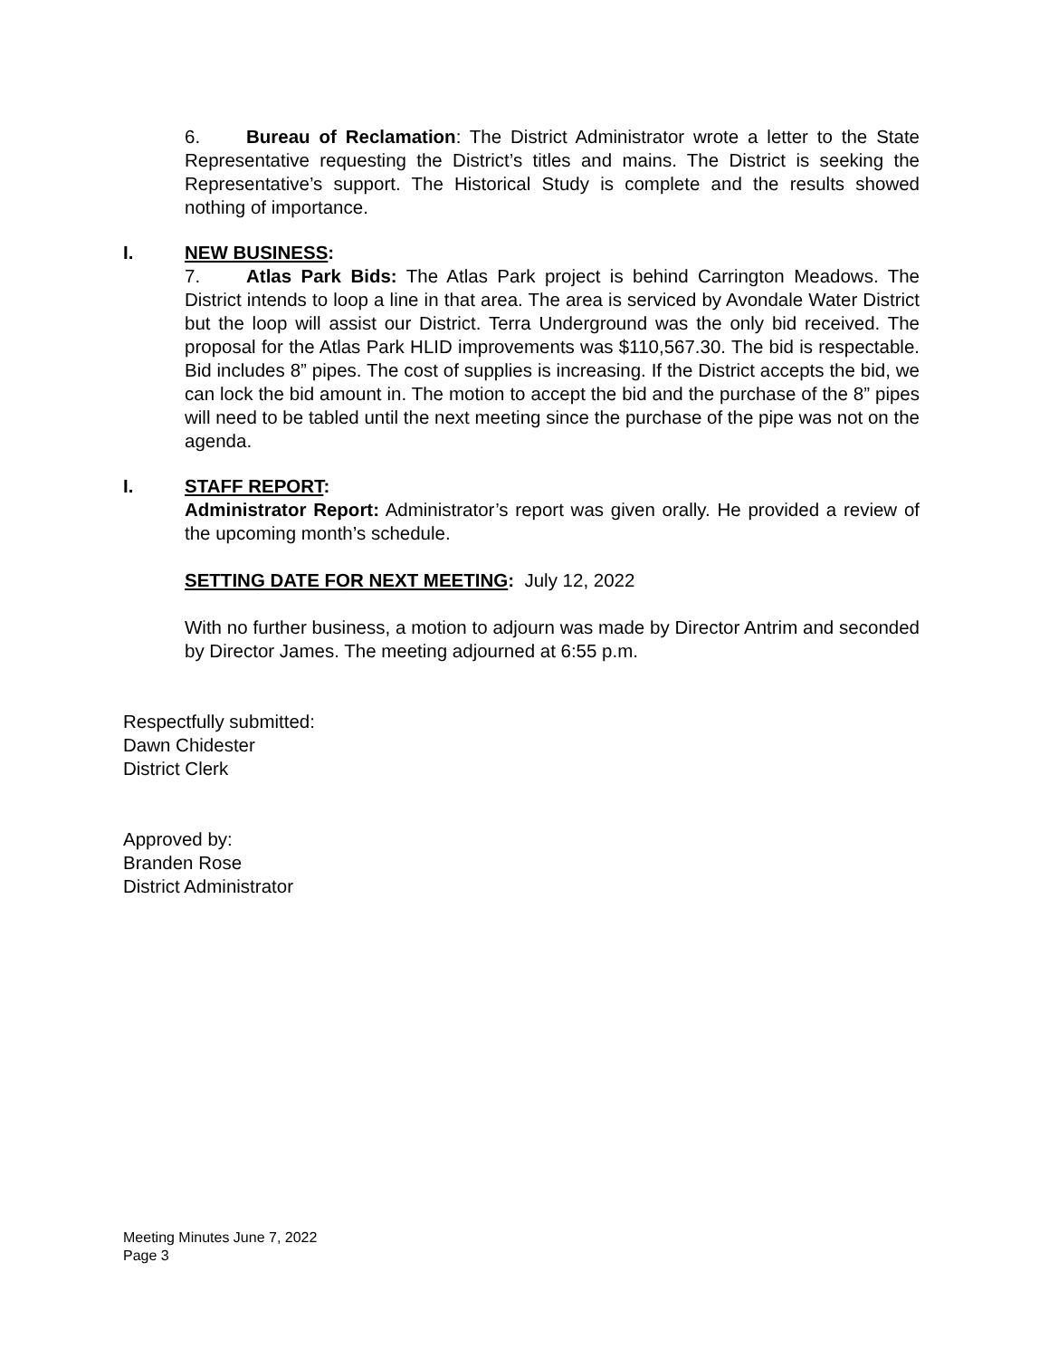6. Bureau of Reclamation: The District Administrator wrote a letter to the State Representative requesting the District’s titles and mains. The District is seeking the Representative’s support. The Historical Study is complete and the results showed nothing of importance.
I. NEW BUSINESS:
7. Atlas Park Bids: The Atlas Park project is behind Carrington Meadows. The District intends to loop a line in that area. The area is serviced by Avondale Water District but the loop will assist our District. Terra Underground was the only bid received. The proposal for the Atlas Park HLID improvements was $110,567.30. The bid is respectable. Bid includes 8” pipes. The cost of supplies is increasing. If the District accepts the bid, we can lock the bid amount in. The motion to accept the bid and the purchase of the 8” pipes will need to be tabled until the next meeting since the purchase of the pipe was not on the agenda.
I. STAFF REPORT:
Administrator Report: Administrator’s report was given orally. He provided a review of the upcoming month’s schedule.
SETTING DATE FOR NEXT MEETING: July 12, 2022
With no further business, a motion to adjourn was made by Director Antrim and seconded by Director James. The meeting adjourned at 6:55 p.m.
Respectfully submitted:
Dawn Chidester
District Clerk
Approved by:
Branden Rose
District Administrator
Meeting Minutes June 7, 2022
Page 3